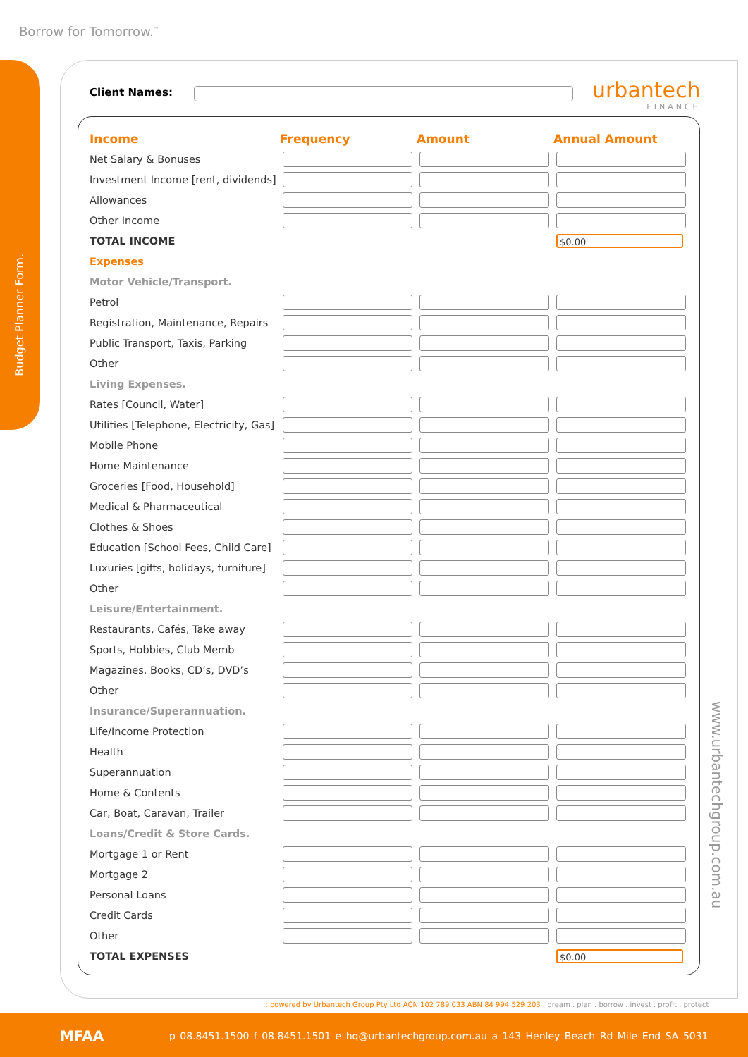Borrow for Tomorrow.<sup>™</sup>
Budget Planner Form.
urbantech
FINANCE
Client Names:
| Income | Frequency | Amount | Annual Amount |
| --- | --- | --- | --- |
| Net Salary & Bonuses | | | |
| Investment Income [rent, dividends] | | | |
| Allowances | | | |
| Other Income | | | |
| TOTAL INCOME | | | $0.00 |
| Expenses | | | |
| Motor Vehicle/Transport. | | | |
| Petrol | | | |
| Registration, Maintenance, Repairs | | | |
| Public Transport, Taxis, Parking | | | |
| Other | | | |
| Living Expenses. | | | |
| Rates [Council, Water] | | | |
| Utilities [Telephone, Electricity, Gas] | | | |
| Mobile Phone | | | |
| Home Maintenance | | | |
| Groceries [Food, Household] | | | |
| Medical & Pharmaceutical | | | |
| Clothes & Shoes | | | |
| Education [School Fees, Child Care] | | | |
| Luxuries [gifts, holidays, furniture] | | | |
| Other | | | |
| Leisure/Entertainment. | | | |
| Restaurants, Cafés, Take away | | | |
| Sports, Hobbies, Club Memb | | | |
| Magazines, Books, CD’s, DVD’s | | | |
| Other | | | |
| Insurance/Superannuation. | | | |
| Life/Income Protection | | | |
| Health | | | |
| Superannuation | | | |
| Home & Contents | | | |
| Car, Boat, Caravan, Trailer | | | |
| Loans/Credit & Store Cards. | | | |
| Mortgage 1 or Rent | | | |
| Mortgage 2 | | | |
| Personal Loans | | | |
| Credit Cards | | | |
| Other | | | |
| TOTAL EXPENSES | | | $0.00 |
www.urbantechgroup.com.au
:: powered by Urbantech Group Pty Ltd ACN 102 789 033 ABN 84 994 529 203 | dream . plan . borrow . invest . profit . protect
MFAA
p 08.8451.1500 f 08.8451.1501 e hq@urbantechgroup.com.au a 143 Henley Beach Rd Mile End SA 5031